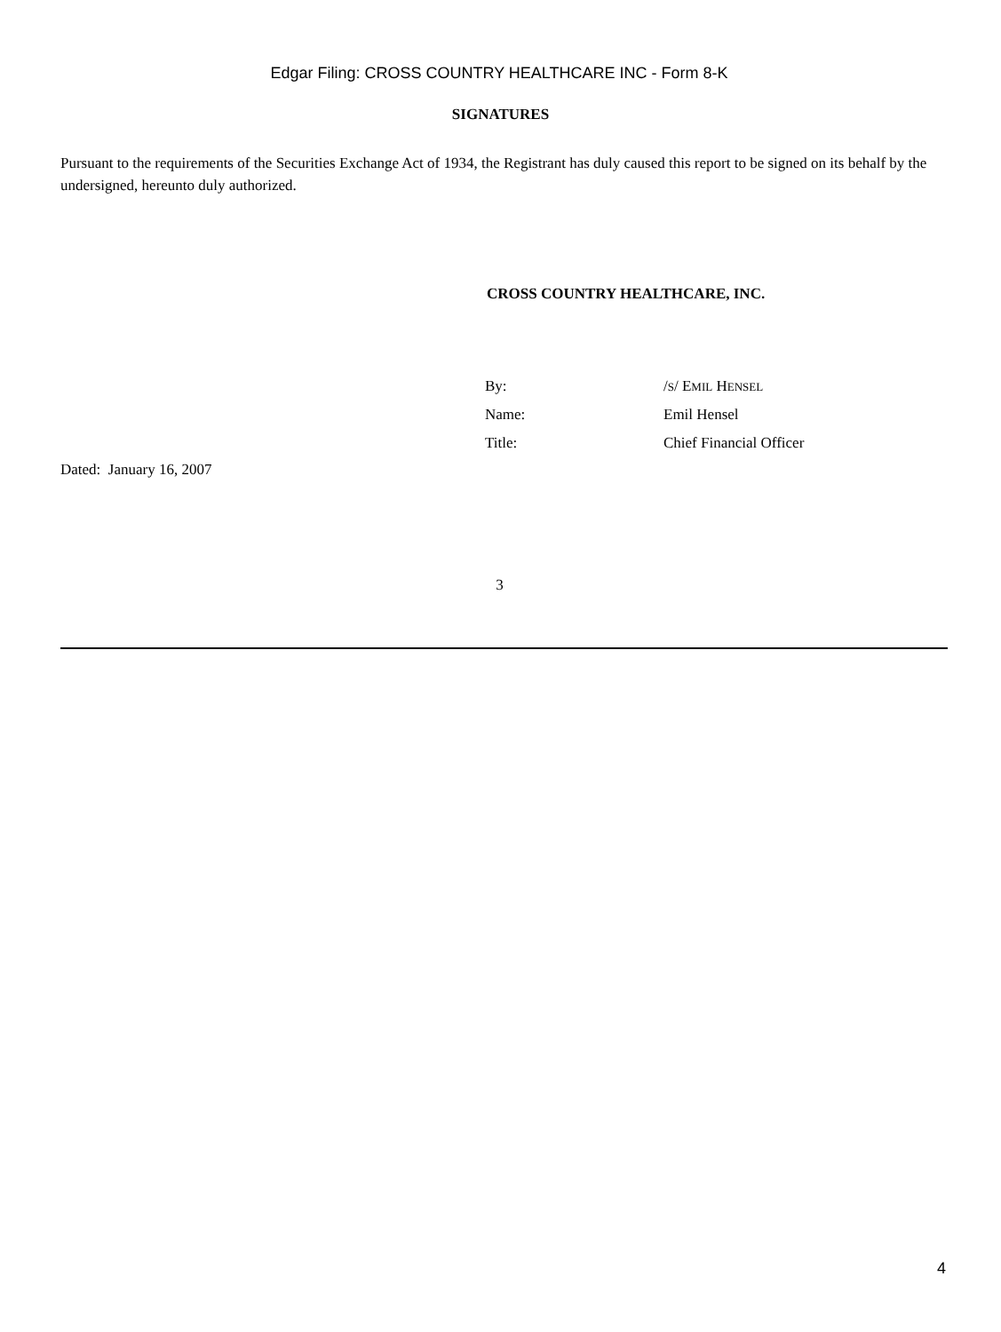Edgar Filing: CROSS COUNTRY HEALTHCARE INC - Form 8-K
SIGNATURES
Pursuant to the requirements of the Securities Exchange Act of 1934, the Registrant has duly caused this report to be signed on its behalf by the undersigned, hereunto duly authorized.
CROSS COUNTRY HEALTHCARE, INC.
| By: | / S / E MIL H ENSEL |
| Name: | Emil Hensel |
| Title: | Chief Financial Officer |
Dated: January 16, 2007
3
4